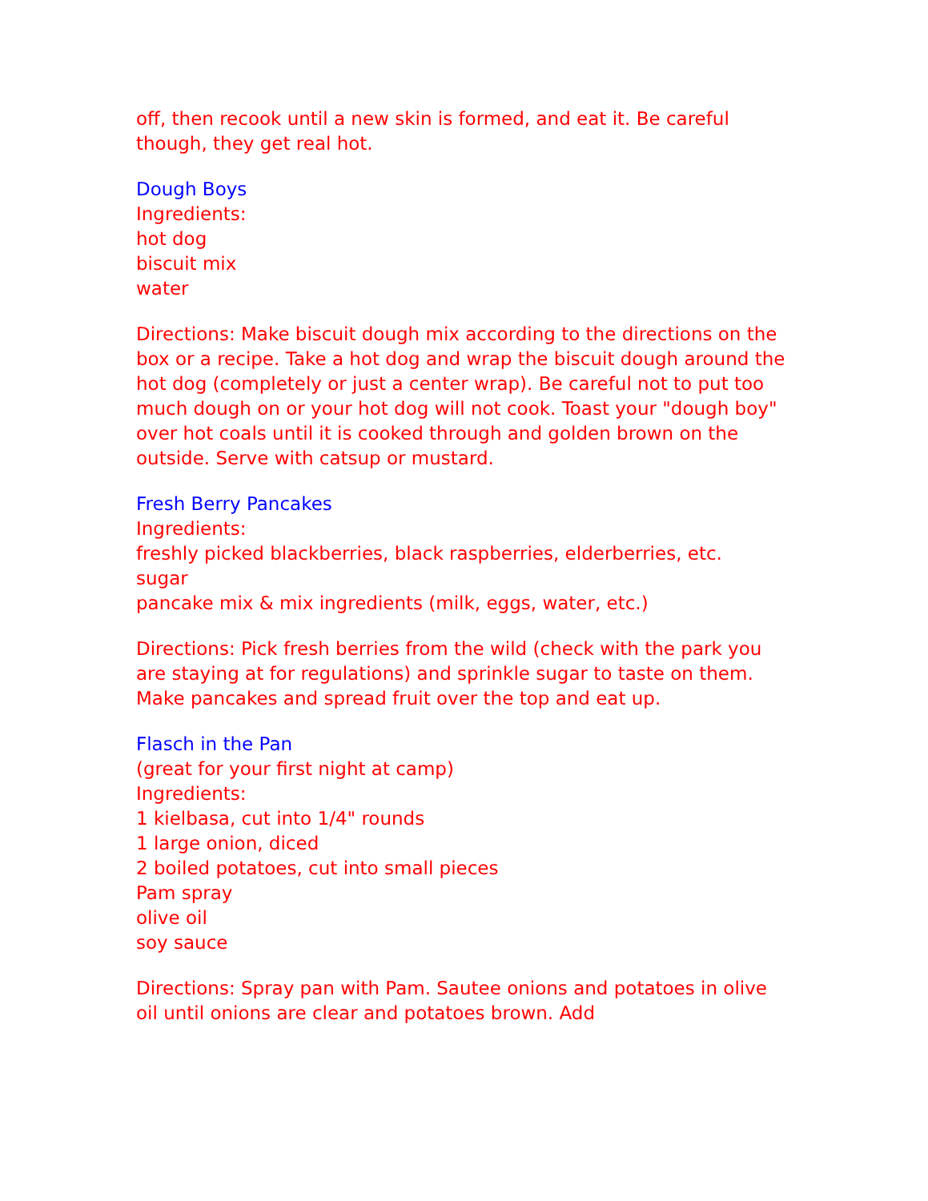off, then recook until a new skin is formed, and eat it. Be careful though, they get real hot.
Dough Boys
Ingredients:
hot dog
biscuit mix
water
Directions: Make biscuit dough mix according to the directions on the box or a recipe. Take a hot dog and wrap the biscuit dough around the hot dog (completely or just a center wrap). Be careful not to put too much dough on or your hot dog will not cook. Toast your "dough boy" over hot coals until it is cooked through and golden brown on the outside. Serve with catsup or mustard.
Fresh Berry Pancakes
Ingredients:
freshly picked blackberries, black raspberries, elderberries, etc.
sugar
pancake mix & mix ingredients (milk, eggs, water, etc.)
Directions: Pick fresh berries from the wild (check with the park you are staying at for regulations) and sprinkle sugar to taste on them. Make pancakes and spread fruit over the top and eat up.
Flasch in the Pan
(great for your first night at camp)
Ingredients:
1 kielbasa, cut into 1/4" rounds
1 large onion, diced
2 boiled potatoes, cut into small pieces
Pam spray
olive oil
soy sauce
Directions: Spray pan with Pam. Sautee onions and potatoes in olive oil until onions are clear and potatoes brown. Add